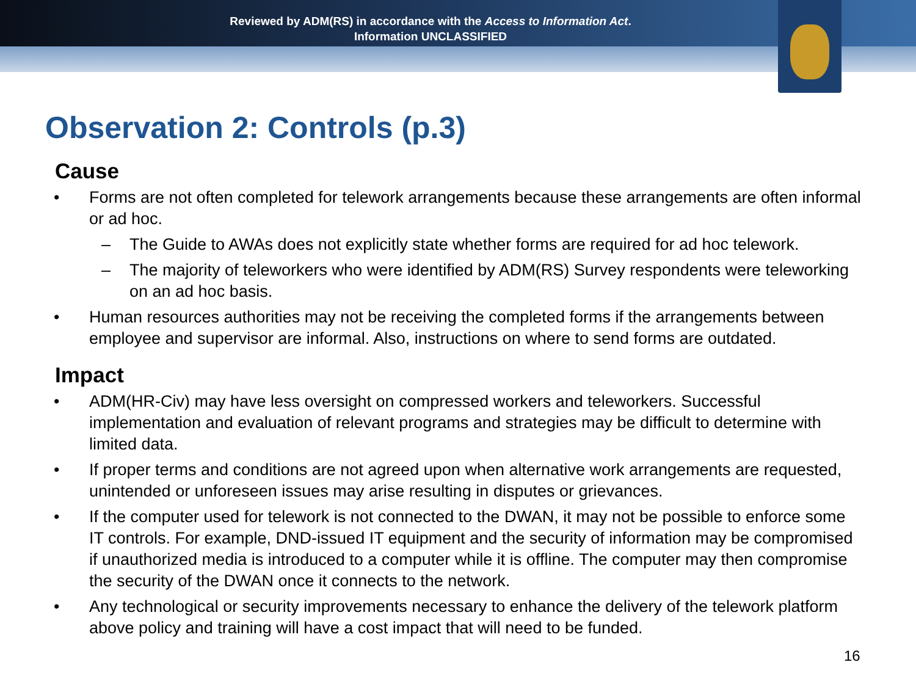Reviewed by ADM(RS) in accordance with the Access to Information Act.
Information UNCLASSIFIED
Observation 2: Controls (p.3)
Cause
• Forms are not often completed for telework arrangements because these arrangements are often informal or ad hoc.
– The Guide to AWAs does not explicitly state whether forms are required for ad hoc telework.
– The majority of teleworkers who were identified by ADM(RS) Survey respondents were teleworking on an ad hoc basis.
• Human resources authorities may not be receiving the completed forms if the arrangements between employee and supervisor are informal. Also, instructions on where to send forms are outdated.
Impact
• ADM(HR-Civ) may have less oversight on compressed workers and teleworkers. Successful implementation and evaluation of relevant programs and strategies may be difficult to determine with limited data.
• If proper terms and conditions are not agreed upon when alternative work arrangements are requested, unintended or unforeseen issues may arise resulting in disputes or grievances.
• If the computer used for telework is not connected to the DWAN, it may not be possible to enforce some IT controls. For example, DND-issued IT equipment and the security of information may be compromised if unauthorized media is introduced to a computer while it is offline. The computer may then compromise the security of the DWAN once it connects to the network.
• Any technological or security improvements necessary to enhance the delivery of the telework platform above policy and training will have a cost impact that will need to be funded.
16